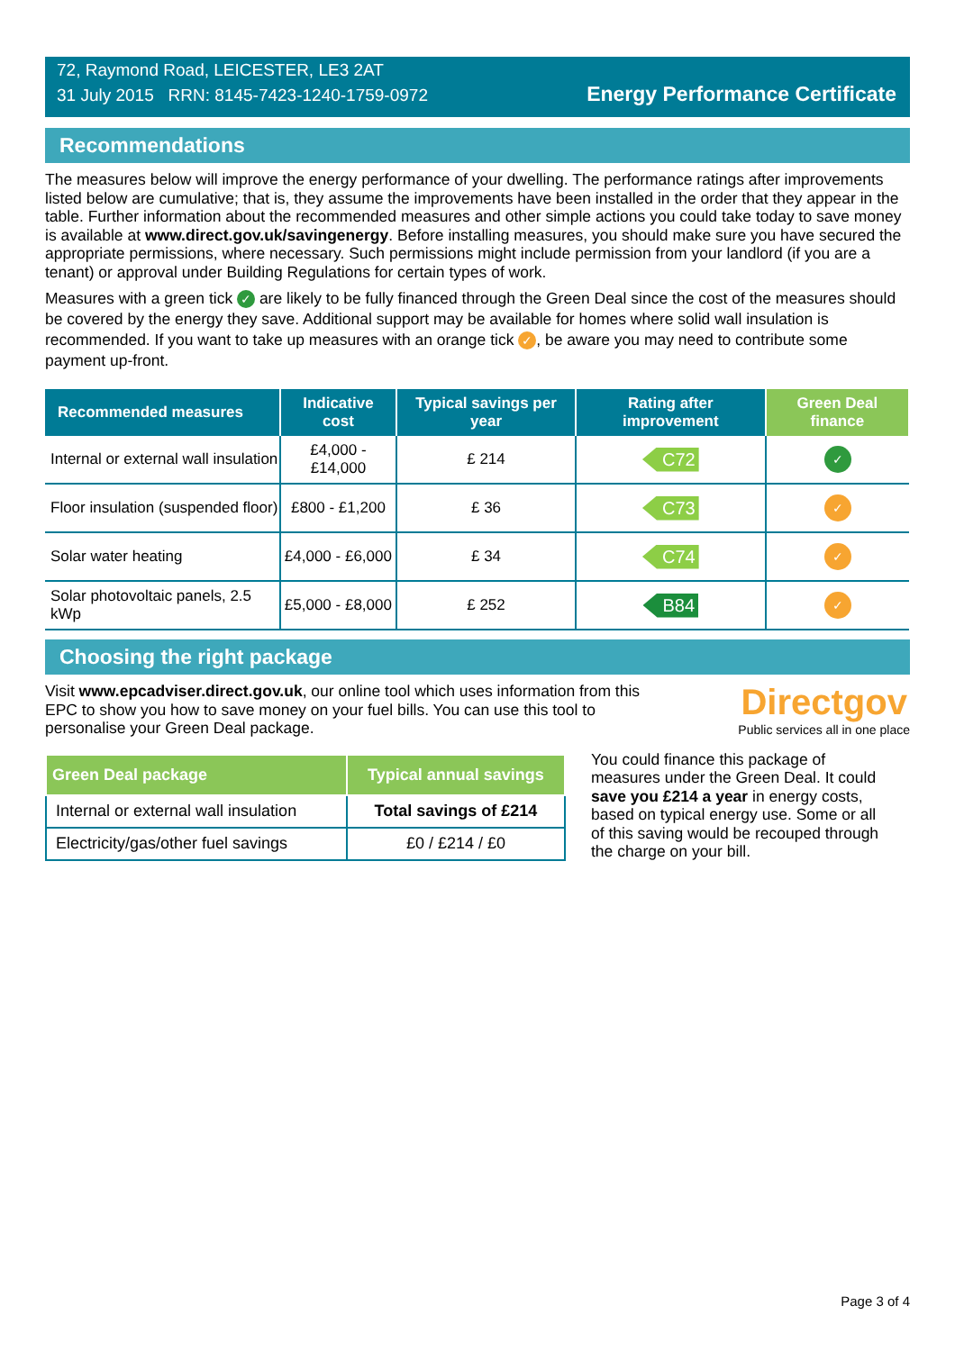72, Raymond Road, LEICESTER, LE3 2AT
31 July 2015 RRN: 8145-7423-1240-1759-0972
Energy Performance Certificate
Recommendations
The measures below will improve the energy performance of your dwelling. The performance ratings after improvements listed below are cumulative; that is, they assume the improvements have been installed in the order that they appear in the table. Further information about the recommended measures and other simple actions you could take today to save money is available at www.direct.gov.uk/savingenergy. Before installing measures, you should make sure you have secured the appropriate permissions, where necessary. Such permissions might include permission from your landlord (if you are a tenant) or approval under Building Regulations for certain types of work.
Measures with a green tick ✓ are likely to be fully financed through the Green Deal since the cost of the measures should be covered by the energy they save. Additional support may be available for homes where solid wall insulation is recommended. If you want to take up measures with an orange tick ✓, be aware you may need to contribute some payment up-front.
| Recommended measures | Indicative cost | Typical savings per year | Rating after improvement | Green Deal finance |
| --- | --- | --- | --- | --- |
| Internal or external wall insulation | £4,000 - £14,000 | £ 214 | C72 | ✓ |
| Floor insulation (suspended floor) | £800 - £1,200 | £ 36 | C73 | ✓ |
| Solar water heating | £4,000 - £6,000 | £ 34 | C74 | ✓ |
| Solar photovoltaic panels, 2.5 kWp | £5,000 - £8,000 | £ 252 | B84 | ✓ |
Choosing the right package
Visit www.epcadviser.direct.gov.uk, our online tool which uses information from this EPC to show you how to save money on your fuel bills. You can use this tool to personalise your Green Deal package.
Directgov
Public services all in one place
| Green Deal package | Typical annual savings |
| --- | --- |
| Internal or external wall insulation | Total savings of £214 |
| Electricity/gas/other fuel savings | £0 / £214 / £0 |
You could finance this package of measures under the Green Deal. It could save you £214 a year in energy costs, based on typical energy use. Some or all of this saving would be recouped through the charge on your bill.
Page 3 of 4